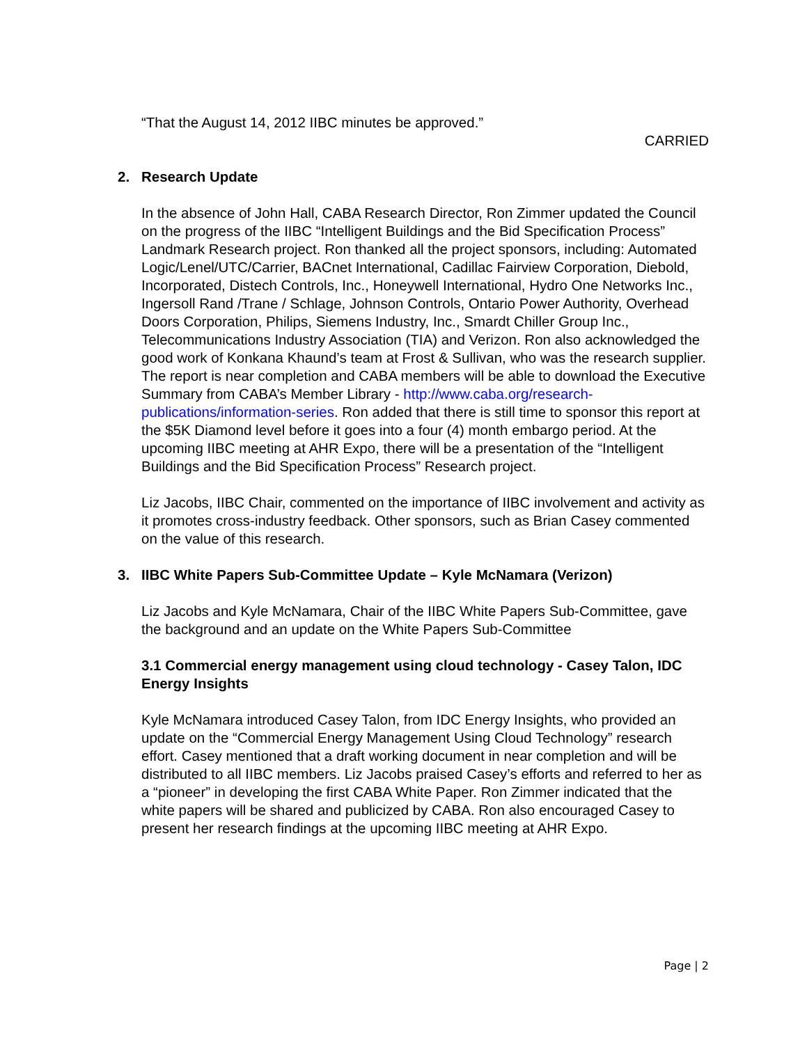“That the August 14, 2012 IIBC minutes be approved.”
CARRIED
2. Research Update
In the absence of John Hall, CABA Research Director, Ron Zimmer updated the Council on the progress of the IIBC “Intelligent Buildings and the Bid Specification Process” Landmark Research project. Ron thanked all the project sponsors, including: Automated Logic/Lenel/UTC/Carrier, BACnet International, Cadillac Fairview Corporation, Diebold, Incorporated, Distech Controls, Inc., Honeywell International, Hydro One Networks Inc., Ingersoll Rand /Trane / Schlage, Johnson Controls, Ontario Power Authority, Overhead Doors Corporation, Philips, Siemens Industry, Inc., Smardt Chiller Group Inc., Telecommunications Industry Association (TIA) and Verizon. Ron also acknowledged the good work of Konkana Khaund’s team at Frost & Sullivan, who was the research supplier. The report is near completion and CABA members will be able to download the Executive Summary from CABA’s Member Library - http://www.caba.org/research-publications/information-series. Ron added that there is still time to sponsor this report at the $5K Diamond level before it goes into a four (4) month embargo period. At the upcoming IIBC meeting at AHR Expo, there will be a presentation of the “Intelligent Buildings and the Bid Specification Process” Research project.
Liz Jacobs, IIBC Chair, commented on the importance of IIBC involvement and activity as it promotes cross-industry feedback. Other sponsors, such as Brian Casey commented on the value of this research.
3. IIBC White Papers Sub-Committee Update – Kyle McNamara (Verizon)
Liz Jacobs and Kyle McNamara, Chair of the IIBC White Papers Sub-Committee, gave the background and an update on the White Papers Sub-Committee
3.1 Commercial energy management using cloud technology - Casey Talon, IDC Energy Insights
Kyle McNamara introduced Casey Talon, from IDC Energy Insights, who provided an update on the “Commercial Energy Management Using Cloud Technology” research effort. Casey mentioned that a draft working document in near completion and will be distributed to all IIBC members. Liz Jacobs praised Casey’s efforts and referred to her as a “pioneer” in developing the first CABA White Paper. Ron Zimmer indicated that the white papers will be shared and publicized by CABA. Ron also encouraged Casey to present her research findings at the upcoming IIBC meeting at AHR Expo.
Page | 2